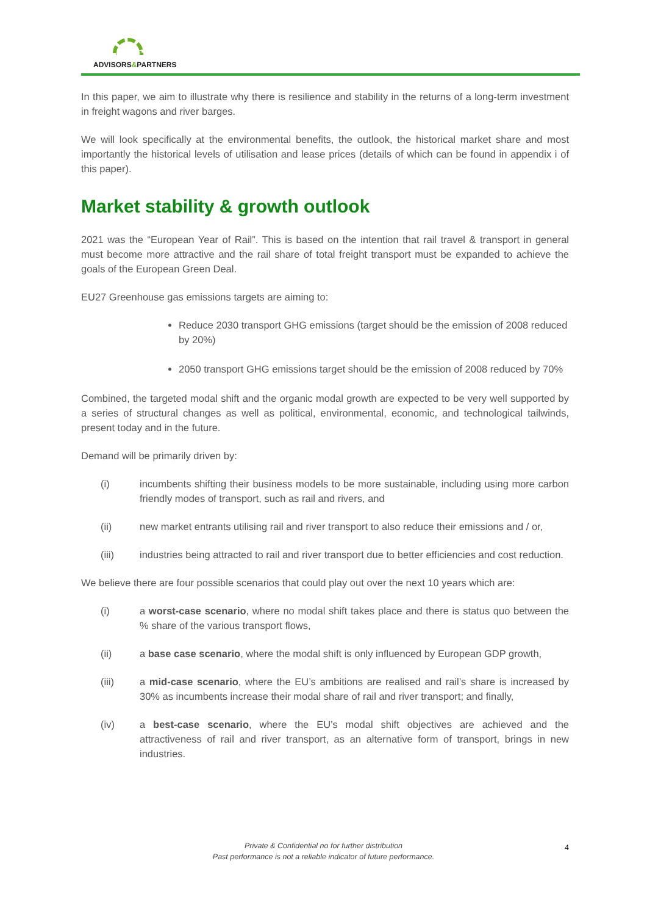ADVISORS&PARTNERS
In this paper, we aim to illustrate why there is resilience and stability in the returns of a long-term investment in freight wagons and river barges.
We will look specifically at the environmental benefits, the outlook, the historical market share and most importantly the historical levels of utilisation and lease prices (details of which can be found in appendix i of this paper).
Market stability & growth outlook
2021 was the “European Year of Rail”. This is based on the intention that rail travel & transport in general must become more attractive and the rail share of total freight transport must be expanded to achieve the goals of the European Green Deal.
EU27 Greenhouse gas emissions targets are aiming to:
Reduce 2030 transport GHG emissions (target should be the emission of 2008 reduced by 20%)
2050 transport GHG emissions target should be the emission of 2008 reduced by 70%
Combined, the targeted modal shift and the organic modal growth are expected to be very well supported by a series of structural changes as well as political, environmental, economic, and technological tailwinds, present today and in the future.
Demand will be primarily driven by:
(i) incumbents shifting their business models to be more sustainable, including using more carbon friendly modes of transport, such as rail and rivers, and
(ii) new market entrants utilising rail and river transport to also reduce their emissions and / or,
(iii) industries being attracted to rail and river transport due to better efficiencies and cost reduction.
We believe there are four possible scenarios that could play out over the next 10 years which are:
(i) a worst-case scenario, where no modal shift takes place and there is status quo between the % share of the various transport flows,
(ii) a base case scenario, where the modal shift is only influenced by European GDP growth,
(iii) a mid-case scenario, where the EU’s ambitions are realised and rail’s share is increased by 30% as incumbents increase their modal share of rail and river transport; and finally,
(iv) a best-case scenario, where the EU’s modal shift objectives are achieved and the attractiveness of rail and river transport, as an alternative form of transport, brings in new industries.
Private & Confidential no for further distribution
Past performance is not a reliable indicator of future performance.
4